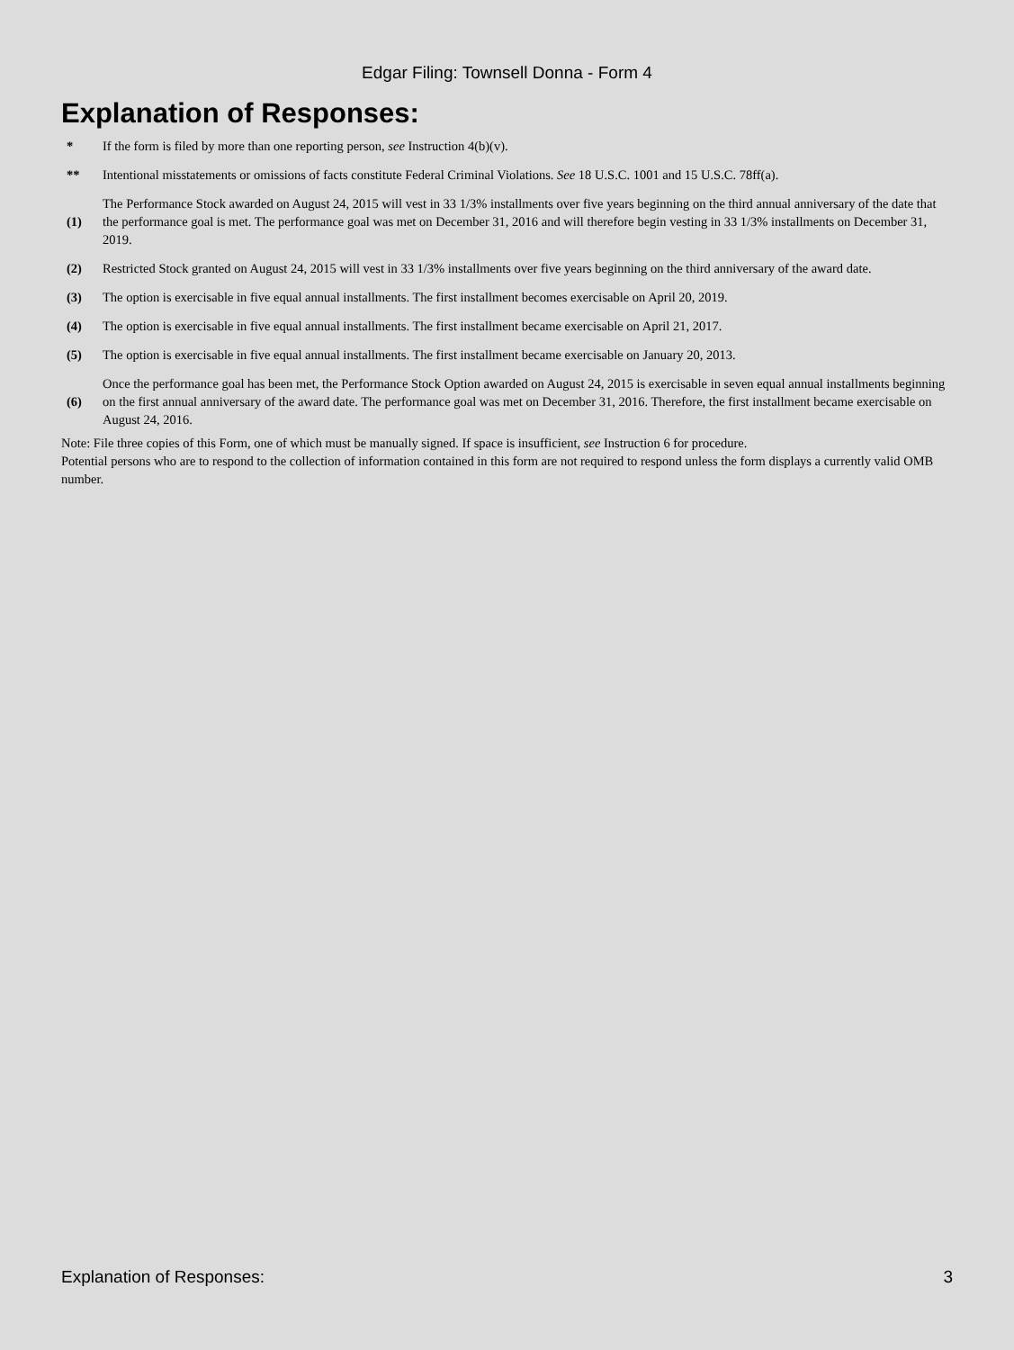Edgar Filing: Townsell Donna - Form 4
Explanation of Responses:
| * | If the form is filed by more than one reporting person, see Instruction 4(b)(v). |
| ** | Intentional misstatements or omissions of facts constitute Federal Criminal Violations. See 18 U.S.C. 1001 and 15 U.S.C. 78ff(a). |
| (1) | The Performance Stock awarded on August 24, 2015 will vest in 33 1/3% installments over five years beginning on the third annual anniversary of the date that the performance goal is met. The performance goal was met on December 31, 2016 and will therefore begin vesting in 33 1/3% installments on December 31, 2019. |
| (2) | Restricted Stock granted on August 24, 2015 will vest in 33 1/3% installments over five years beginning on the third anniversary of the award date. |
| (3) | The option is exercisable in five equal annual installments. The first installment becomes exercisable on April 20, 2019. |
| (4) | The option is exercisable in five equal annual installments. The first installment became exercisable on April 21, 2017. |
| (5) | The option is exercisable in five equal annual installments. The first installment became exercisable on January 20, 2013. |
| (6) | Once the performance goal has been met, the Performance Stock Option awarded on August 24, 2015 is exercisable in seven equal annual installments beginning on the first annual anniversary of the award date. The performance goal was met on December 31, 2016. Therefore, the first installment became exercisable on August 24, 2016. |
Note: File three copies of this Form, one of which must be manually signed. If space is insufficient, see Instruction 6 for procedure.
Potential persons who are to respond to the collection of information contained in this form are not required to respond unless the form displays a currently valid OMB number.
Explanation of Responses: 3